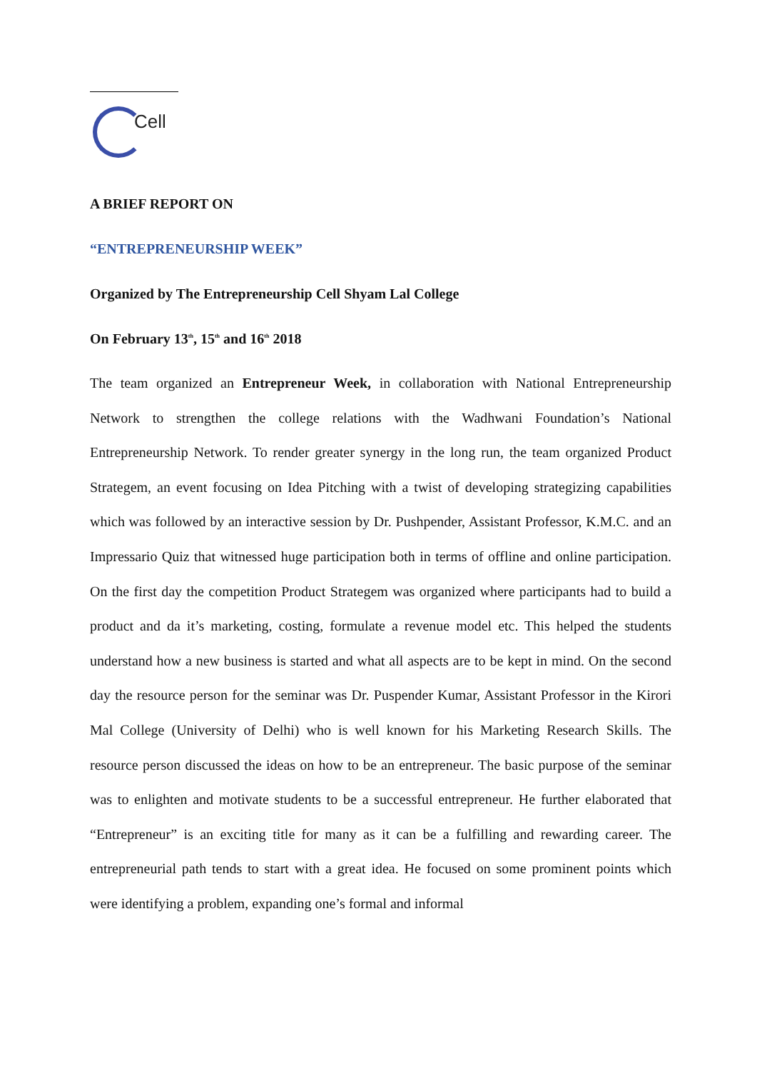Cell
A BRIEF REPORT ON
“ENTREPRENEURSHIP WEEK”
Organized by The Entrepreneurship Cell Shyam Lal College
On February 13<sup>th</sup>, 15<sup>th</sup> and 16<sup>th</sup> 2018
The team organized an Entrepreneur Week, in collaboration with National Entrepreneurship Network to strengthen the college relations with the Wadhwani Foundation’s National Entrepreneurship Network. To render greater synergy in the long run, the team organized Product Strategem, an event focusing on Idea Pitching with a twist of developing strategizing capabilities which was followed by an interactive session by Dr. Pushpender, Assistant Professor, K.M.C. and an Impressario Quiz that witnessed huge participation both in terms of offline and online participation. On the first day the competition Product Strategem was organized where participants had to build a product and da it’s marketing, costing, formulate a revenue model etc. This helped the students understand how a new business is started and what all aspects are to be kept in mind. On the second day the resource person for the seminar was Dr. Puspender Kumar, Assistant Professor in the Kirori Mal College (University of Delhi) who is well known for his Marketing Research Skills. The resource person discussed the ideas on how to be an entrepreneur. The basic purpose of the seminar was to enlighten and motivate students to be a successful entrepreneur. He further elaborated that “Entrepreneur” is an exciting title for many as it can be a fulfilling and rewarding career. The entrepreneurial path tends to start with a great idea. He focused on some prominent points which were identifying a problem, expanding one’s formal and informal